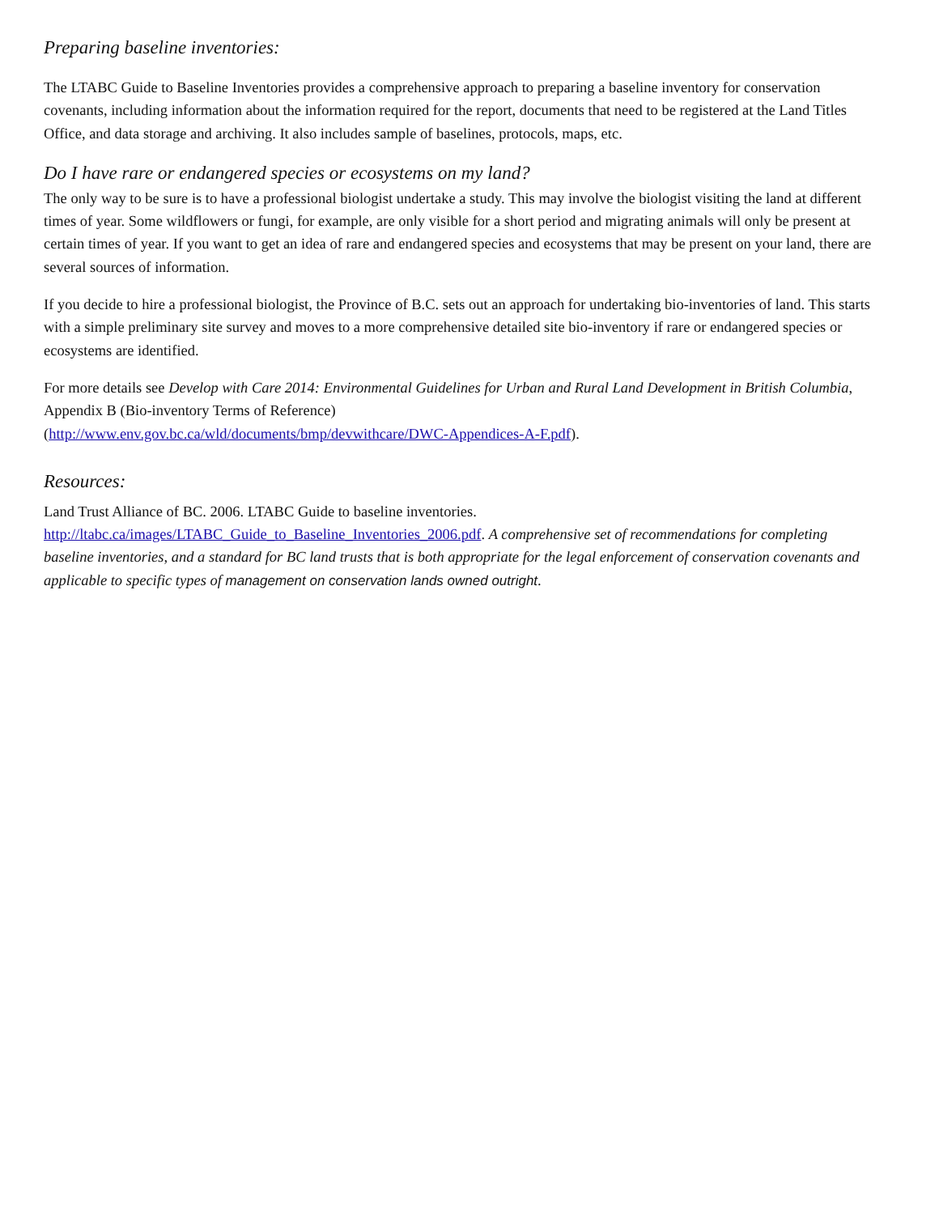Preparing baseline inventories:
The LTABC Guide to Baseline Inventories provides a comprehensive approach to preparing a baseline inventory for conservation covenants, including information about the information required for the report, documents that need to be registered at the Land Titles Office, and data storage and archiving. It also includes sample of baselines, protocols, maps, etc.
Do I have rare or endangered species or ecosystems on my land?
The only way to be sure is to have a professional biologist undertake a study. This may involve the biologist visiting the land at different times of year. Some wildflowers or fungi, for example, are only visible for a short period and migrating animals will only be present at certain times of year. If you want to get an idea of rare and endangered species and ecosystems that may be present on your land, there are several sources of information.
If you decide to hire a professional biologist, the Province of B.C. sets out an approach for undertaking bio-inventories of land. This starts with a simple preliminary site survey and moves to a more comprehensive detailed site bio-inventory if rare or endangered species or ecosystems are identified.
For more details see Develop with Care 2014: Environmental Guidelines for Urban and Rural Land Development in British Columbia, Appendix B (Bio-inventory Terms of Reference)
(http://www.env.gov.bc.ca/wld/documents/bmp/devwithcare/DWC-Appendices-A-F.pdf).
Resources:
Land Trust Alliance of BC. 2006. LTABC Guide to baseline inventories.
http://ltabc.ca/images/LTABC_Guide_to_Baseline_Inventories_2006.pdf. A comprehensive set of recommendations for completing baseline inventories, and a standard for BC land trusts that is both appropriate for the legal enforcement of conservation covenants and applicable to specific types of management on conservation lands owned outright.